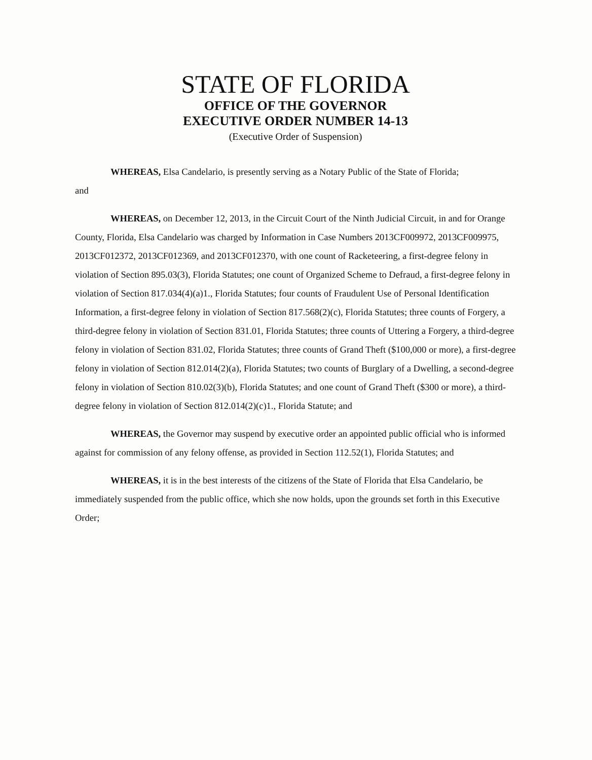STATE OF FLORIDA
OFFICE OF THE GOVERNOR
EXECUTIVE ORDER NUMBER 14-13
(Executive Order of Suspension)
WHEREAS, Elsa Candelario, is presently serving as a Notary Public of the State of Florida;
and
WHEREAS, on December 12, 2013, in the Circuit Court of the Ninth Judicial Circuit, in and for Orange County, Florida, Elsa Candelario was charged by Information in Case Numbers 2013CF009972, 2013CF009975, 2013CF012372, 2013CF012369, and 2013CF012370, with one count of Racketeering, a first-degree felony in violation of Section 895.03(3), Florida Statutes; one count of Organized Scheme to Defraud, a first-degree felony in violation of Section 817.034(4)(a)1., Florida Statutes; four counts of Fraudulent Use of Personal Identification Information, a first-degree felony in violation of Section 817.568(2)(c), Florida Statutes; three counts of Forgery, a third-degree felony in violation of Section 831.01, Florida Statutes; three counts of Uttering a Forgery, a third-degree felony in violation of Section 831.02, Florida Statutes; three counts of Grand Theft ($100,000 or more), a first-degree felony in violation of Section 812.014(2)(a), Florida Statutes; two counts of Burglary of a Dwelling, a second-degree felony in violation of Section 810.02(3)(b), Florida Statutes; and one count of Grand Theft ($300 or more), a third-degree felony in violation of Section 812.014(2)(c)1., Florida Statute; and
WHEREAS, the Governor may suspend by executive order an appointed public official who is informed against for commission of any felony offense, as provided in Section 112.52(1), Florida Statutes; and
WHEREAS, it is in the best interests of the citizens of the State of Florida that Elsa Candelario, be immediately suspended from the public office, which she now holds, upon the grounds set forth in this Executive Order;